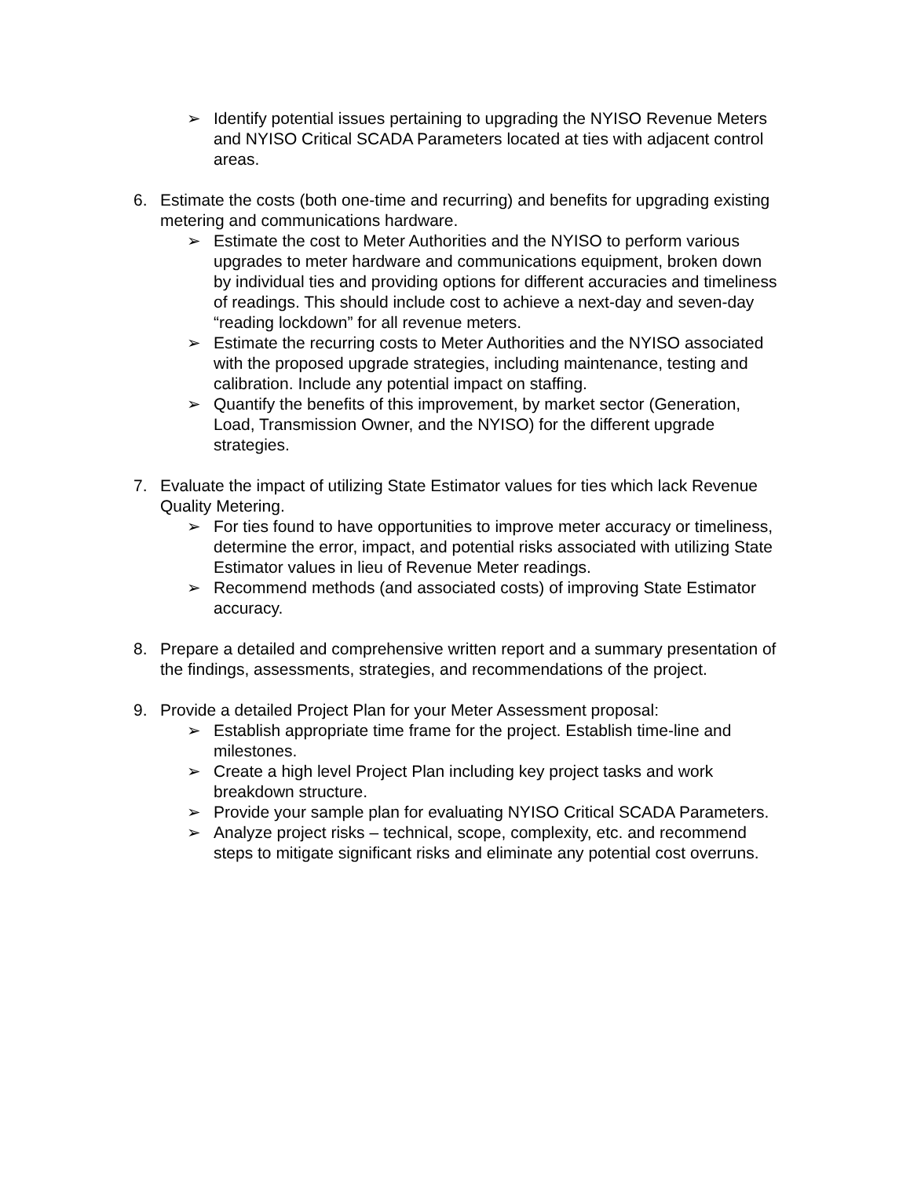➢ Identify potential issues pertaining to upgrading the NYISO Revenue Meters and NYISO Critical SCADA Parameters located at ties with adjacent control areas.
6. Estimate the costs (both one-time and recurring) and benefits for upgrading existing metering and communications hardware.
➢ Estimate the cost to Meter Authorities and the NYISO to perform various upgrades to meter hardware and communications equipment, broken down by individual ties and providing options for different accuracies and timeliness of readings. This should include cost to achieve a next-day and seven-day “reading lockdown” for all revenue meters.
➢ Estimate the recurring costs to Meter Authorities and the NYISO associated with the proposed upgrade strategies, including maintenance, testing and calibration. Include any potential impact on staffing.
➢ Quantify the benefits of this improvement, by market sector (Generation, Load, Transmission Owner, and the NYISO) for the different upgrade strategies.
7. Evaluate the impact of utilizing State Estimator values for ties which lack Revenue Quality Metering.
➢ For ties found to have opportunities to improve meter accuracy or timeliness, determine the error, impact, and potential risks associated with utilizing State Estimator values in lieu of Revenue Meter readings.
➢ Recommend methods (and associated costs) of improving State Estimator accuracy.
8. Prepare a detailed and comprehensive written report and a summary presentation of the findings, assessments, strategies, and recommendations of the project.
9. Provide a detailed Project Plan for your Meter Assessment proposal:
➢ Establish appropriate time frame for the project. Establish time-line and milestones.
➢ Create a high level Project Plan including key project tasks and work breakdown structure.
➢ Provide your sample plan for evaluating NYISO Critical SCADA Parameters.
➢ Analyze project risks – technical, scope, complexity, etc. and recommend steps to mitigate significant risks and eliminate any potential cost overruns.